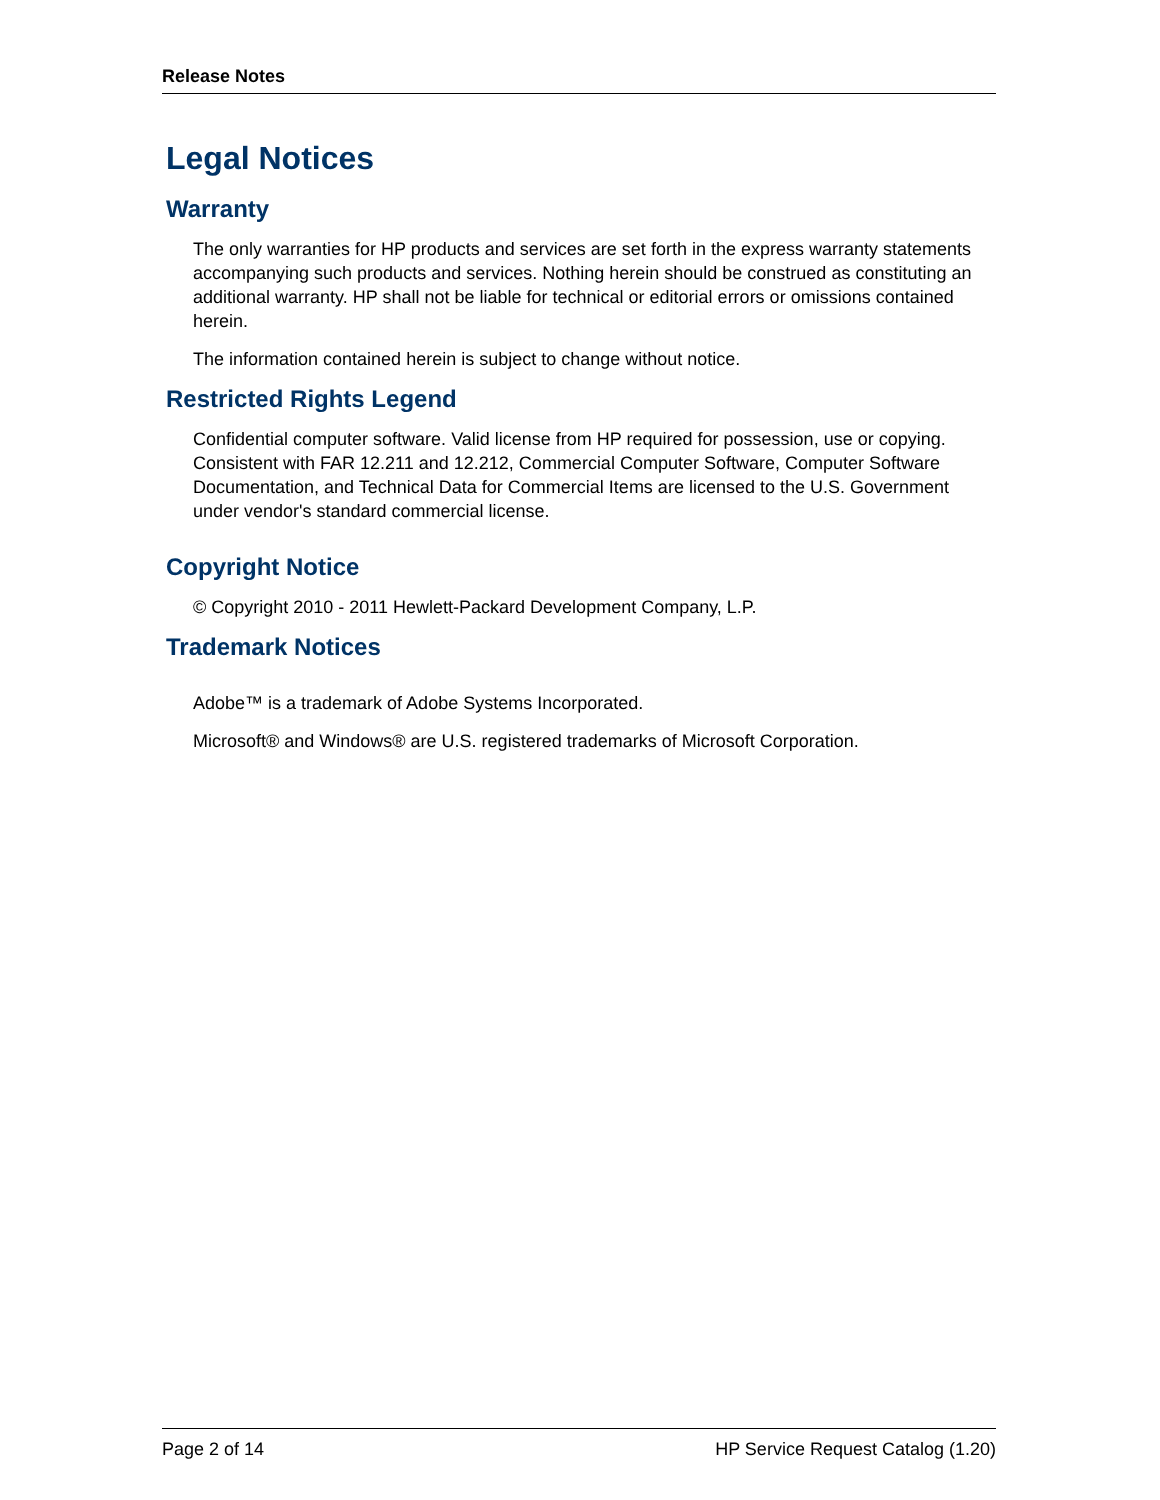Release Notes
Legal Notices
Warranty
The only warranties for HP products and services are set forth in the express warranty statements accompanying such products and services. Nothing herein should be construed as constituting an additional warranty. HP shall not be liable for technical or editorial errors or omissions contained herein.
The information contained herein is subject to change without notice.
Restricted Rights Legend
Confidential computer software. Valid license from HP required for possession, use or copying. Consistent with FAR 12.211 and 12.212, Commercial Computer Software, Computer Software Documentation, and Technical Data for Commercial Items are licensed to the U.S. Government under vendor's standard commercial license.
Copyright Notice
© Copyright 2010 - 2011 Hewlett-Packard Development Company, L.P.
Trademark Notices
Adobe™ is a trademark of Adobe Systems Incorporated.
Microsoft® and Windows® are U.S. registered trademarks of Microsoft Corporation.
Page 2 of 14 HP Service Request Catalog (1.20)